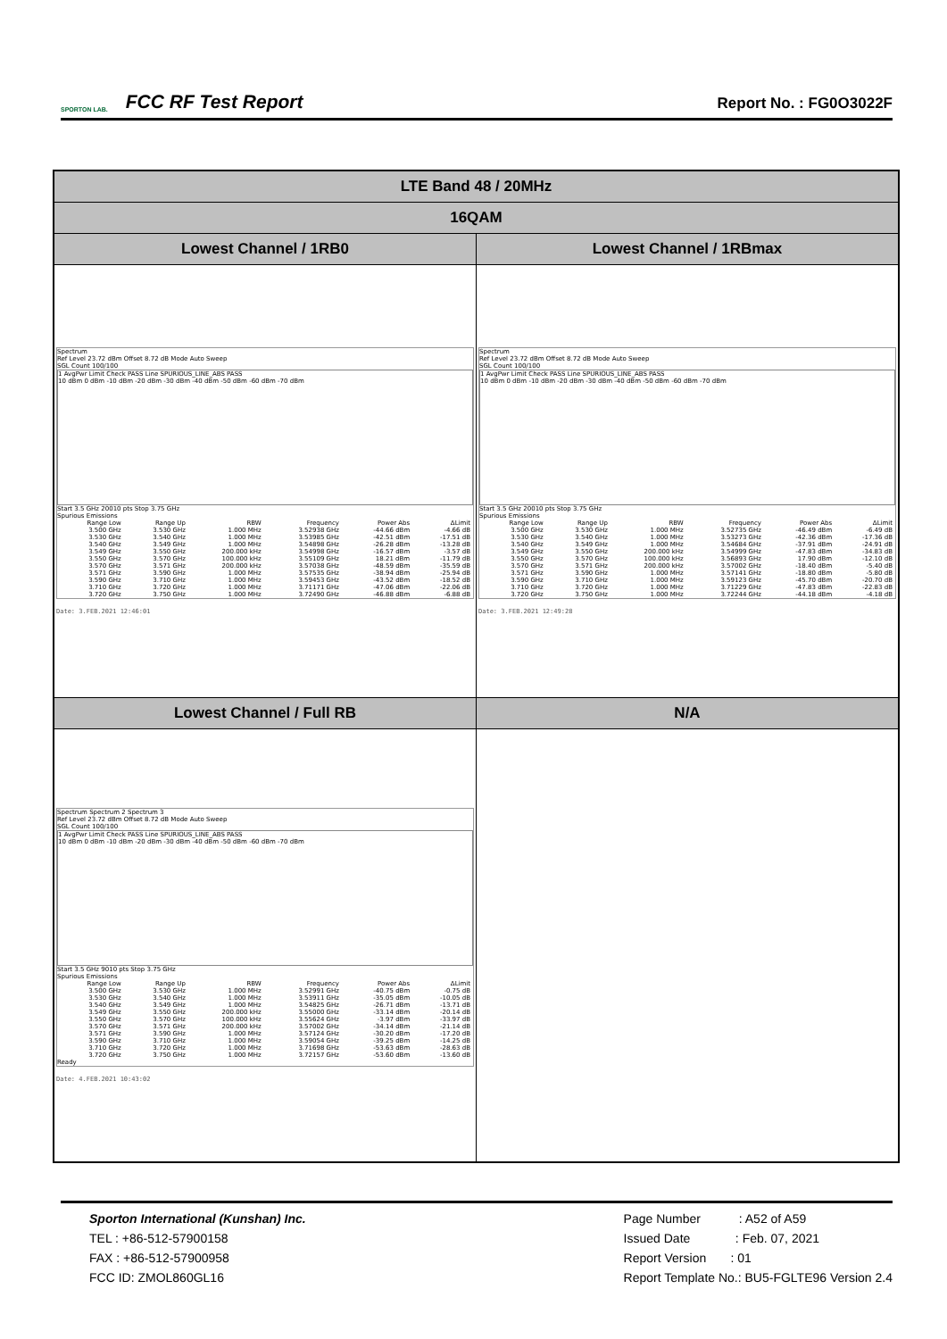SPORTON LAB.
FCC RF Test Report
Report No. : FG0O3022F
| LTE Band 48 / 20MHz | |
| --- | --- |
| 16QAM | |
| Lowest Channel / 1RB0 | Lowest Channel / 1RBmax |
| Spectrum Ref Level 23.72 dBm Offset 8.72 dB Mode Auto Sweep SGL Count 100/100 1 AvgPwr Limit Check PASS Line SPURIOUS_LINE_ABS PASS 10 dBm 0 dBm -10 dBm -20 dBm -30 dBm -40 dBm -50 dBm -60 dBm -70 dBm Start 3.5 GHz 20010 pts Stop 3.75 GHz Spurious Emissions / Range Low / Range Up / RBW / Frequency / Power Abs / ΔLimit / / 3.500 GHz / 3.530 GHz / 1.000 MHz / 3.52938 GHz / -44.66 dBm / -4.66 dB / / 3.530 GHz / 3.540 GHz / 1.000 MHz / 3.53985 GHz / -42.51 dBm / -17.51 dB / / 3.540 GHz / 3.549 GHz / 1.000 MHz / 3.54898 GHz / -26.28 dBm / -13.28 dB / / 3.549 GHz / 3.550 GHz / 200.000 kHz / 3.54998 GHz / -16.57 dBm / -3.57 dB / / 3.550 GHz / 3.570 GHz / 100.000 kHz / 3.55109 GHz / 18.21 dBm / -11.79 dB / / 3.570 GHz / 3.571 GHz / 200.000 kHz / 3.57038 GHz / -48.59 dBm / -35.59 dB / / 3.571 GHz / 3.590 GHz / 1.000 MHz / 3.57535 GHz / -38.94 dBm / -25.94 dB / / 3.590 GHz / 3.710 GHz / 1.000 MHz / 3.59453 GHz / -43.52 dBm / -18.52 dB / / 3.710 GHz / 3.720 GHz / 1.000 MHz / 3.71171 GHz / -47.06 dBm / -22.06 dB / / 3.720 GHz / 3.750 GHz / 1.000 MHz / 3.72490 GHz / -46.88 dBm / -6.88 dB / Date: 3.FEB.2021 12:46:01 | Spectrum Ref Level 23.72 dBm Offset 8.72 dB Mode Auto Sweep SGL Count 100/100 1 AvgPwr Limit Check PASS Line SPURIOUS_LINE_ABS PASS 10 dBm 0 dBm -10 dBm -20 dBm -30 dBm -40 dBm -50 dBm -60 dBm -70 dBm Start 3.5 GHz 20010 pts Stop 3.75 GHz Spurious Emissions / Range Low / Range Up / RBW / Frequency / Power Abs / ΔLimit / / 3.500 GHz / 3.530 GHz / 1.000 MHz / 3.52735 GHz / -46.49 dBm / -6.49 dB / / 3.530 GHz / 3.540 GHz / 1.000 MHz / 3.53273 GHz / -42.36 dBm / -17.36 dB / / 3.540 GHz / 3.549 GHz / 1.000 MHz / 3.54684 GHz / -37.91 dBm / -24.91 dB / / 3.549 GHz / 3.550 GHz / 200.000 kHz / 3.54999 GHz / -47.83 dBm / -34.83 dB / / 3.550 GHz / 3.570 GHz / 100.000 kHz / 3.56893 GHz / 17.90 dBm / -12.10 dB / / 3.570 GHz / 3.571 GHz / 200.000 kHz / 3.57002 GHz / -18.40 dBm / -5.40 dB / / 3.571 GHz / 3.590 GHz / 1.000 MHz / 3.57141 GHz / -18.80 dBm / -5.80 dB / / 3.590 GHz / 3.710 GHz / 1.000 MHz / 3.59123 GHz / -45.70 dBm / -20.70 dB / / 3.710 GHz / 3.720 GHz / 1.000 MHz / 3.71229 GHz / -47.83 dBm / -22.83 dB / / 3.720 GHz / 3.750 GHz / 1.000 MHz / 3.72244 GHz / -44.18 dBm / -4.18 dB / Date: 3.FEB.2021 12:49:28 |
| Lowest Channel / Full RB | N/A |
| Spectrum Spectrum 2 Spectrum 3 Ref Level 23.72 dBm Offset 8.72 dB Mode Auto Sweep SGL Count 100/100 1 AvgPwr Limit Check PASS Line SPURIOUS_LINE_ABS PASS 10 dBm 0 dBm -10 dBm -20 dBm -30 dBm -40 dBm -50 dBm -60 dBm -70 dBm Start 3.5 GHz 9010 pts Stop 3.75 GHz Spurious Emissions / Range Low / Range Up / RBW / Frequency / Power Abs / ΔLimit / / 3.500 GHz / 3.530 GHz / 1.000 MHz / 3.52991 GHz / -40.75 dBm / -0.75 dB / / 3.530 GHz / 3.540 GHz / 1.000 MHz / 3.53911 GHz / -35.05 dBm / -10.05 dB / / 3.540 GHz / 3.549 GHz / 1.000 MHz / 3.54825 GHz / -26.71 dBm / -13.71 dB / / 3.549 GHz / 3.550 GHz / 200.000 kHz / 3.55000 GHz / -33.14 dBm / -20.14 dB / / 3.550 GHz / 3.570 GHz / 100.000 kHz / 3.55624 GHz / -3.97 dBm / -33.97 dB / / 3.570 GHz / 3.571 GHz / 200.000 kHz / 3.57002 GHz / -34.14 dBm / -21.14 dB / / 3.571 GHz / 3.590 GHz / 1.000 MHz / 3.57124 GHz / -30.20 dBm / -17.20 dB / / 3.590 GHz / 3.710 GHz / 1.000 MHz / 3.59054 GHz / -39.25 dBm / -14.25 dB / / 3.710 GHz / 3.720 GHz / 1.000 MHz / 3.71698 GHz / -53.63 dBm / -28.63 dB / / 3.720 GHz / 3.750 GHz / 1.000 MHz / 3.72157 GHz / -53.60 dBm / -13.60 dB / Ready Date: 4.FEB.2021 10:43:02 | |
Sporton International (Kunshan) Inc.
TEL : +86-512-57900158
FAX : +86-512-57900958
FCC ID: ZMOL860GL16
Page Number : A52 of A59
Issued Date : Feb. 07, 2021
Report Version : 01
Report Template No.: BU5-FGLTE96 Version 2.4